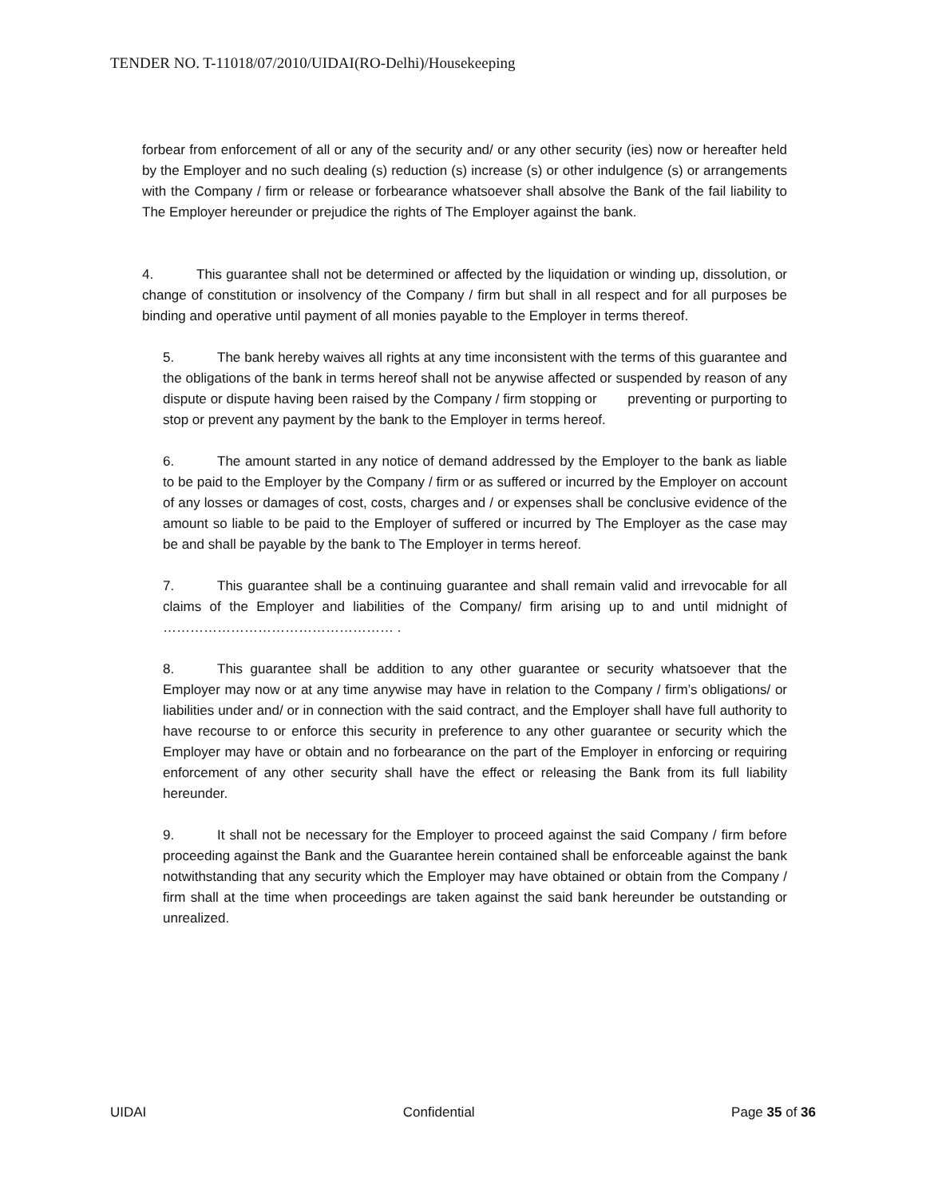TENDER NO. T-11018/07/2010/UIDAI(RO-Delhi)/Housekeeping
forbear from enforcement of all or any of the security and/ or any other security (ies) now or hereafter held by the Employer and no such dealing (s) reduction (s) increase (s) or other indulgence (s) or arrangements with the Company / firm or release or forbearance whatsoever shall absolve the Bank of the fail liability to The Employer hereunder or prejudice the rights of The Employer against the bank.
4. This guarantee shall not be determined or affected by the liquidation or winding up, dissolution, or change of constitution or insolvency of the Company / firm but shall in all respect and for all purposes be binding and operative until payment of all monies payable to the Employer in terms thereof.
5. The bank hereby waives all rights at any time inconsistent with the terms of this guarantee and the obligations of the bank in terms hereof shall not be anywise affected or suspended by reason of any dispute or dispute having been raised by the Company / firm stopping or preventing or purporting to stop or prevent any payment by the bank to the Employer in terms hereof.
6. The amount started in any notice of demand addressed by the Employer to the bank as liable to be paid to the Employer by the Company / firm or as suffered or incurred by the Employer on account of any losses or damages of cost, costs, charges and / or expenses shall be conclusive evidence of the amount so liable to be paid to the Employer of suffered or incurred by The Employer as the case may be and shall be payable by the bank to The Employer in terms hereof.
7. This guarantee shall be a continuing guarantee and shall remain valid and irrevocable for all claims of the Employer and liabilities of the Company/ firm arising up to and until midnight of …………………………………………… .
8. This guarantee shall be addition to any other guarantee or security whatsoever that the Employer may now or at any time anywise may have in relation to the Company / firm’s obligations/ or liabilities under and/ or in connection with the said contract, and the Employer shall have full authority to have recourse to or enforce this security in preference to any other guarantee or security which the Employer may have or obtain and no forbearance on the part of the Employer in enforcing or requiring enforcement of any other security shall have the effect or releasing the Bank from its full liability hereunder.
9. It shall not be necessary for the Employer to proceed against the said Company / firm before proceeding against the Bank and the Guarantee herein contained shall be enforceable against the bank notwithstanding that any security which the Employer may have obtained or obtain from the Company / firm shall at the time when proceedings are taken against the said bank hereunder be outstanding or unrealized.
UIDAI Confidential Page 35 of 36